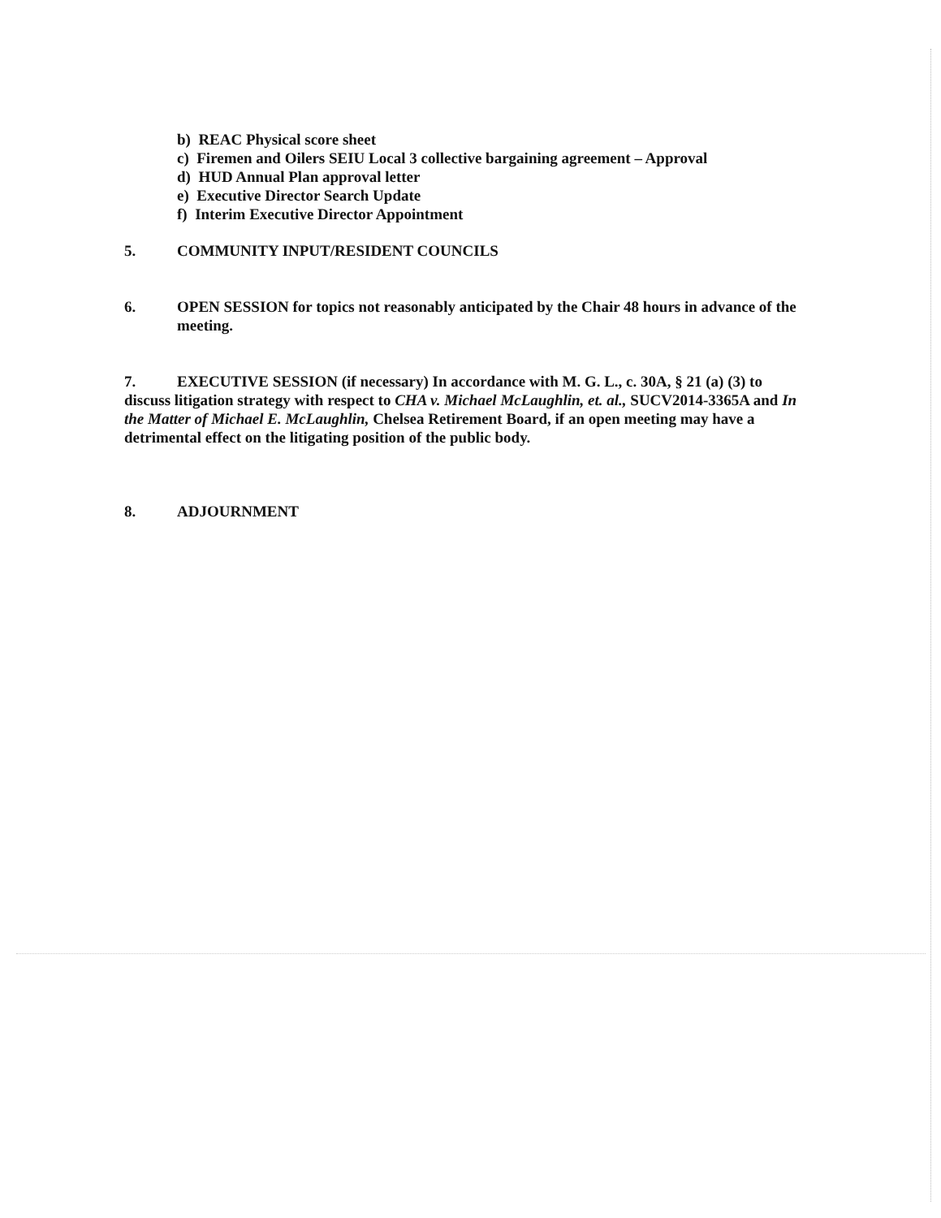b) REAC Physical score sheet
c) Firemen and Oilers SEIU Local 3 collective bargaining agreement – Approval
d) HUD Annual Plan approval letter
e) Executive Director Search Update
f) Interim Executive Director Appointment
5. COMMUNITY INPUT/RESIDENT COUNCILS
6. OPEN SESSION for topics not reasonably anticipated by the Chair 48 hours in advance of the meeting.
7. EXECUTIVE SESSION (if necessary) In accordance with M. G. L., c. 30A, § 21 (a) (3) to discuss litigation strategy with respect to CHA v. Michael McLaughlin, et. al., SUCV2014-3365A and In the Matter of Michael E. McLaughlin, Chelsea Retirement Board, if an open meeting may have a detrimental effect on the litigating position of the public body.
8. ADJOURNMENT